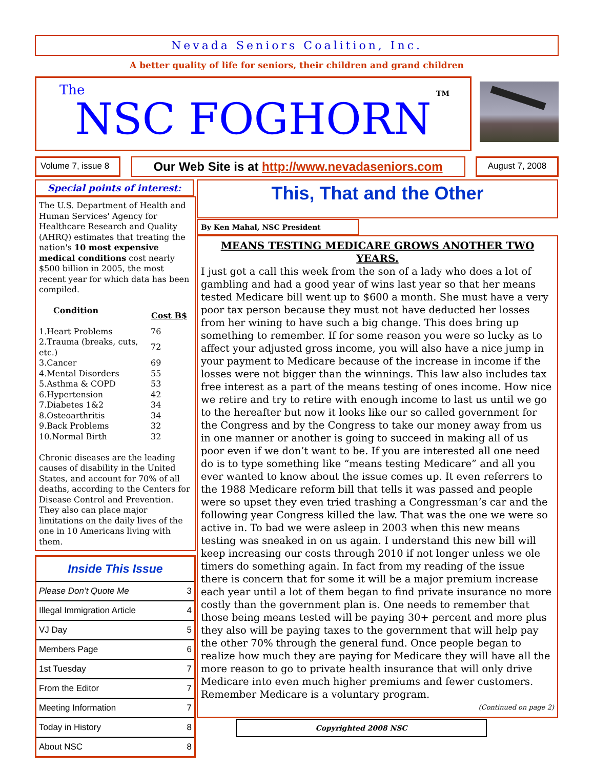Nevada Seniors Coalition, Inc.
A better quality of life for seniors, their children and grand children
The
NSC FOGHORN
TM
Volume 7, issue 8
Our Web Site is at http://www.nevadaseniors.com
August 7, 2008
Special points of interest:
The U.S. Department of Health and Human Services' Agency for Healthcare Research and Quality (AHRQ) estimates that treating the nation's 10 most expensive medical conditions cost nearly $500 billion in 2005, the most recent year for which data has been compiled.
| Condition | Cost B$ |
| --- | --- |
| 1.Heart Problems | 76 |
| 2.Trauma (breaks, cuts, etc.) | 72 |
| 3.Cancer | 69 |
| 4.Mental Disorders | 55 |
| 5.Asthma & COPD | 53 |
| 6.Hypertension | 42 |
| 7.Diabetes 1&2 | 34 |
| 8.Osteoarthritis | 34 |
| 9.Back Problems | 32 |
| 10.Normal Birth | 32 |
Chronic diseases are the leading causes of disability in the United States, and account for 70% of all deaths, according to the Centers for Disease Control and Prevention. They also can place major limitations on the daily lives of the one in 10 Americans living with them.
Inside This Issue
| Please Don’t Quote Me | 3 |
| Illegal Immigration Article | 4 |
| VJ Day | 5 |
| Members Page | 6 |
| 1st Tuesday | 7 |
| From the Editor | 7 |
| Meeting Information | 7 |
| Today in History | 8 |
| About NSC | 8 |
This, That and the Other
By Ken Mahal, NSC President
MEANS TESTING MEDICARE GROWS ANOTHER TWO YEARS.
I just got a call this week from the son of a lady who does a lot of gambling and had a good year of wins last year so that her means tested Medicare bill went up to $600 a month. She must have a very poor tax person because they must not have deducted her losses from her wining to have such a big change. This does bring up something to remember. If for some reason you were so lucky as to affect your adjusted gross income, you will also have a nice jump in your payment to Medicare because of the increase in income if the losses were not bigger than the winnings. This law also includes tax free interest as a part of the means testing of ones income. How nice we retire and try to retire with enough income to last us until we go to the hereafter but now it looks like our so called government for the Congress and by the Congress to take our money away from us in one manner or another is going to succeed in making all of us poor even if we don’t want to be. If you are interested all one need do is to type something like “means testing Medicare” and all you ever wanted to know about the issue comes up. It even referrers to the 1988 Medicare reform bill that tells it was passed and people were so upset they even tried trashing a Congressman’s car and the following year Congress killed the law. That was the one we were so active in. To bad we were asleep in 2003 when this new means testing was sneaked in on us again. I understand this new bill will keep increasing our costs through 2010 if not longer unless we ole timers do something again. In fact from my reading of the issue there is concern that for some it will be a major premium increase each year until a lot of them began to find private insurance no more costly than the government plan is. One needs to remember that those being means tested will be paying 30+ percent and more plus they also will be paying taxes to the government that will help pay the other 70% through the general fund. Once people began to realize how much they are paying for Medicare they will have all the more reason to go to private health insurance that will only drive Medicare into even much higher premiums and fewer customers. Remember Medicare is a voluntary program.
(Continued on page 2)
Copyrighted 2008 NSC